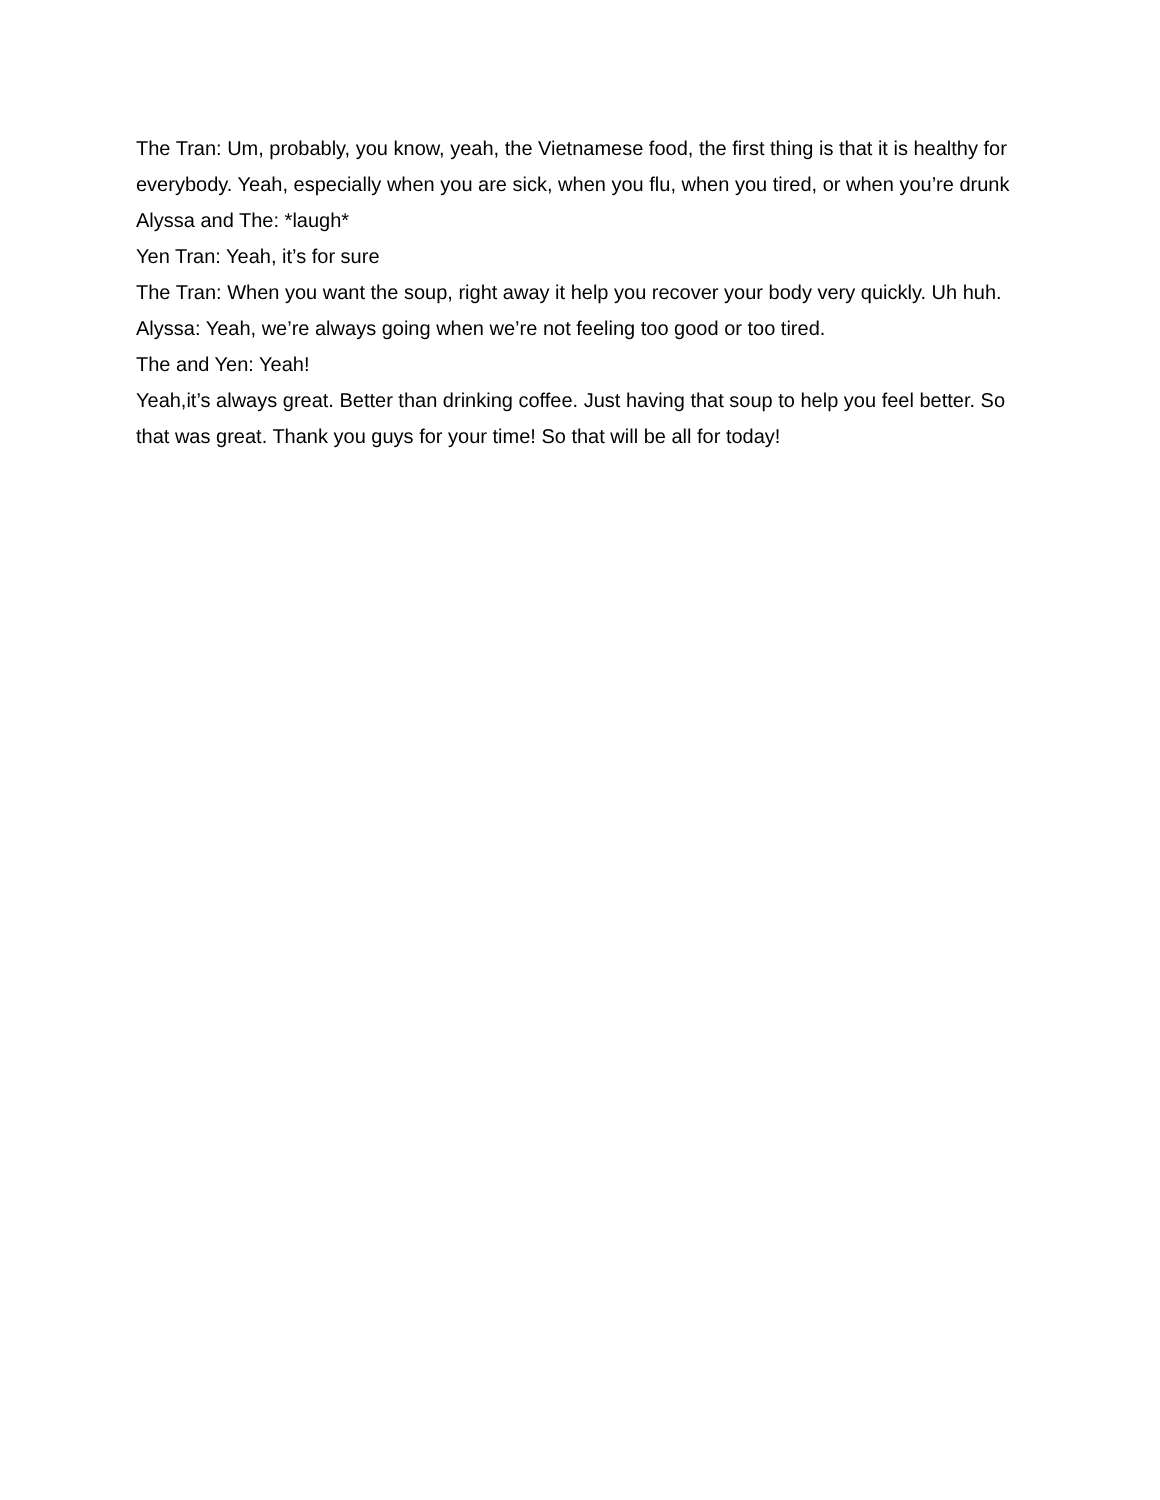The Tran: Um, probably, you know, yeah, the Vietnamese food, the first thing is that it is healthy for everybody. Yeah, especially when you are sick, when you flu, when you tired, or when you’re drunk
Alyssa and The: *laugh*
Yen Tran: Yeah, it’s for sure
The Tran: When you want the soup, right away it help you recover your body very quickly. Uh huh.
Alyssa: Yeah, we’re always going when we’re not feeling too good or too tired.
The and Yen: Yeah!
Yeah,it’s always great. Better than drinking coffee. Just having that soup to help you feel better. So that was great. Thank you guys for your time! So that will be all for today!